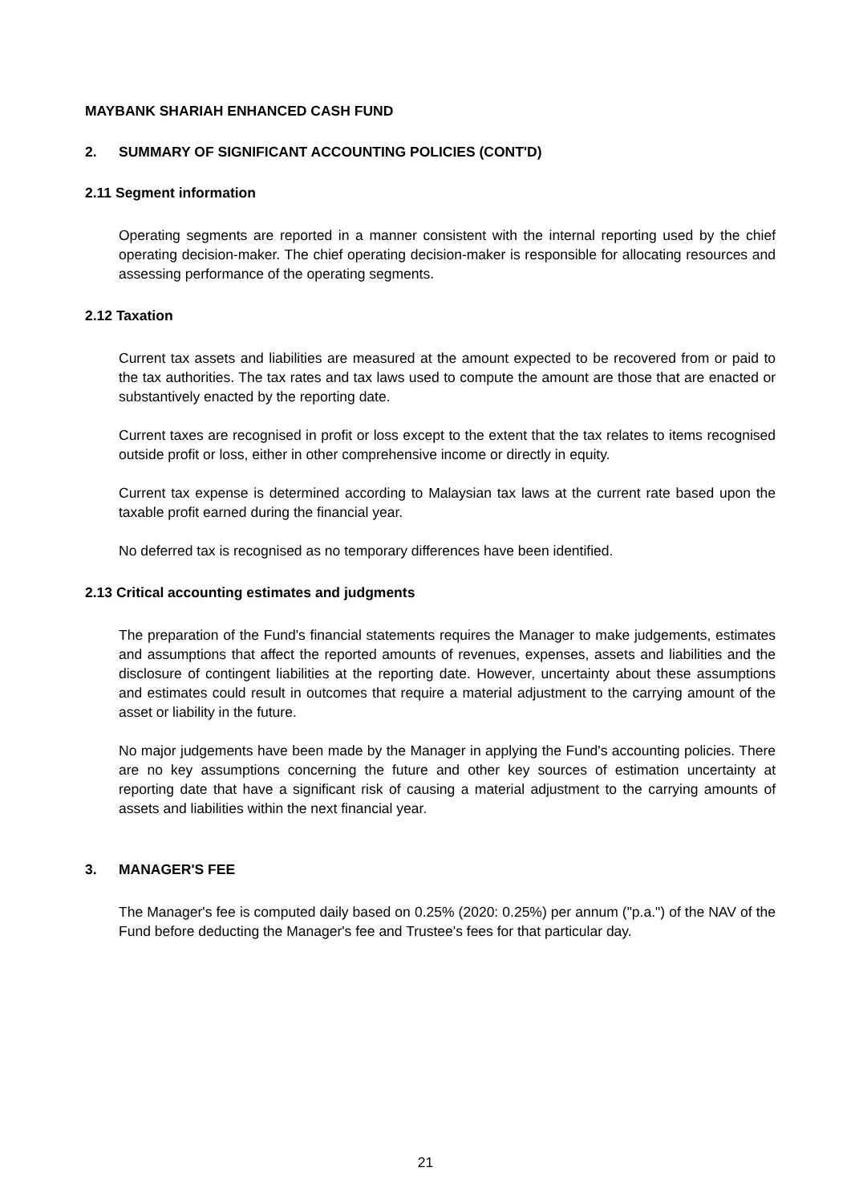MAYBANK SHARIAH ENHANCED CASH FUND
2. SUMMARY OF SIGNIFICANT ACCOUNTING POLICIES (CONT'D)
2.11 Segment information
Operating segments are reported in a manner consistent with the internal reporting used by the chief operating decision-maker. The chief operating decision-maker is responsible for allocating resources and assessing performance of the operating segments.
2.12 Taxation
Current tax assets and liabilities are measured at the amount expected to be recovered from or paid to the tax authorities. The tax rates and tax laws used to compute the amount are those that are enacted or substantively enacted by the reporting date.
Current taxes are recognised in profit or loss except to the extent that the tax relates to items recognised outside profit or loss, either in other comprehensive income or directly in equity.
Current tax expense is determined according to Malaysian tax laws at the current rate based upon the taxable profit earned during the financial year.
No deferred tax is recognised as no temporary differences have been identified.
2.13 Critical accounting estimates and judgments
The preparation of the Fund's financial statements requires the Manager to make judgements, estimates and assumptions that affect the reported amounts of revenues, expenses, assets and liabilities and the disclosure of contingent liabilities at the reporting date. However, uncertainty about these assumptions and estimates could result in outcomes that require a material adjustment to the carrying amount of the asset or liability in the future.
No major judgements have been made by the Manager in applying the Fund's accounting policies. There are no key assumptions concerning the future and other key sources of estimation uncertainty at reporting date that have a significant risk of causing a material adjustment to the carrying amounts of assets and liabilities within the next financial year.
3. MANAGER'S FEE
The Manager's fee is computed daily based on 0.25% (2020: 0.25%) per annum ("p.a.") of the NAV of the Fund before deducting the Manager's fee and Trustee's fees for that particular day.
21